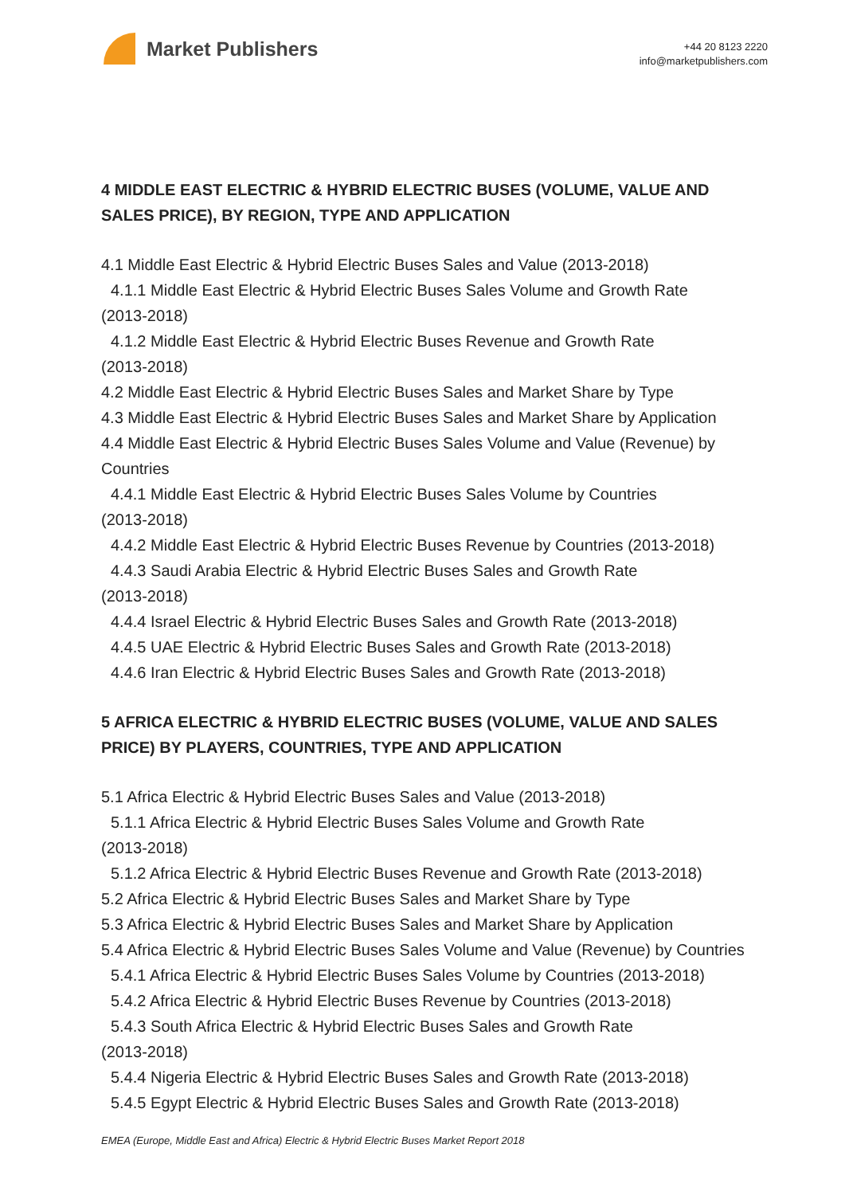Market Publishers
+44 20 8123 2220
info@marketpublishers.com
4 MIDDLE EAST ELECTRIC & HYBRID ELECTRIC BUSES (VOLUME, VALUE AND SALES PRICE), BY REGION, TYPE AND APPLICATION
4.1 Middle East Electric & Hybrid Electric Buses Sales and Value (2013-2018)
4.1.1 Middle East Electric & Hybrid Electric Buses Sales Volume and Growth Rate
(2013-2018)
4.1.2 Middle East Electric & Hybrid Electric Buses Revenue and Growth Rate
(2013-2018)
4.2 Middle East Electric & Hybrid Electric Buses Sales and Market Share by Type
4.3 Middle East Electric & Hybrid Electric Buses Sales and Market Share by Application
4.4 Middle East Electric & Hybrid Electric Buses Sales Volume and Value (Revenue) by Countries
4.4.1 Middle East Electric & Hybrid Electric Buses Sales Volume by Countries
(2013-2018)
4.4.2 Middle East Electric & Hybrid Electric Buses Revenue by Countries (2013-2018)
4.4.3 Saudi Arabia Electric & Hybrid Electric Buses Sales and Growth Rate
(2013-2018)
4.4.4 Israel Electric & Hybrid Electric Buses Sales and Growth Rate (2013-2018)
4.4.5 UAE Electric & Hybrid Electric Buses Sales and Growth Rate (2013-2018)
4.4.6 Iran Electric & Hybrid Electric Buses Sales and Growth Rate (2013-2018)
5 AFRICA ELECTRIC & HYBRID ELECTRIC BUSES (VOLUME, VALUE AND SALES PRICE) BY PLAYERS, COUNTRIES, TYPE AND APPLICATION
5.1 Africa Electric & Hybrid Electric Buses Sales and Value (2013-2018)
5.1.1 Africa Electric & Hybrid Electric Buses Sales Volume and Growth Rate
(2013-2018)
5.1.2 Africa Electric & Hybrid Electric Buses Revenue and Growth Rate (2013-2018)
5.2 Africa Electric & Hybrid Electric Buses Sales and Market Share by Type
5.3 Africa Electric & Hybrid Electric Buses Sales and Market Share by Application
5.4 Africa Electric & Hybrid Electric Buses Sales Volume and Value (Revenue) by Countries
5.4.1 Africa Electric & Hybrid Electric Buses Sales Volume by Countries (2013-2018)
5.4.2 Africa Electric & Hybrid Electric Buses Revenue by Countries (2013-2018)
5.4.3 South Africa Electric & Hybrid Electric Buses Sales and Growth Rate
(2013-2018)
5.4.4 Nigeria Electric & Hybrid Electric Buses Sales and Growth Rate (2013-2018)
5.4.5 Egypt Electric & Hybrid Electric Buses Sales and Growth Rate (2013-2018)
EMEA (Europe, Middle East and Africa) Electric & Hybrid Electric Buses Market Report 2018